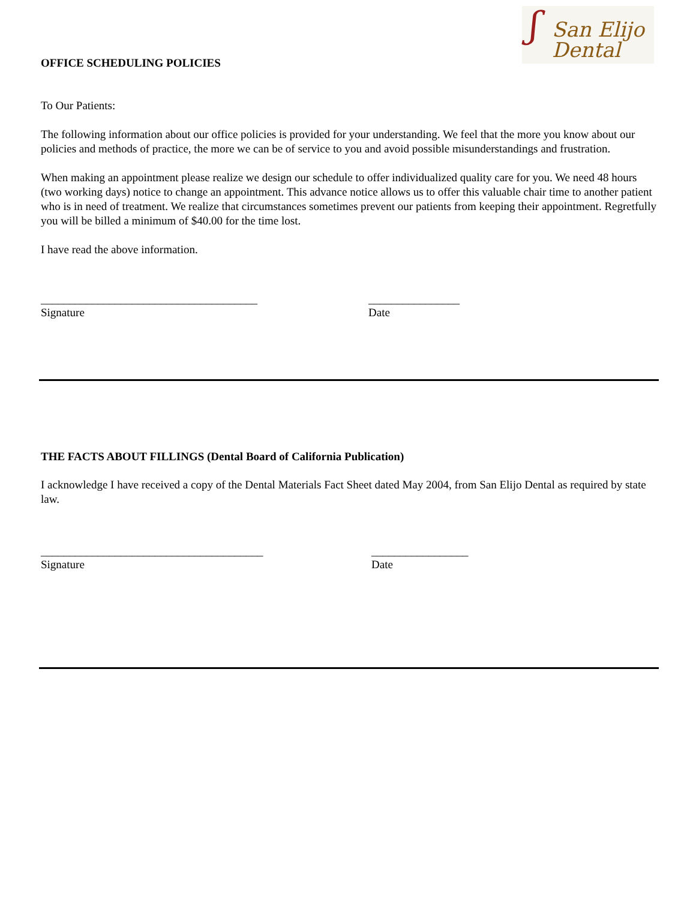ʃ San Elijo
Dental
OFFICE SCHEDULING POLICIES
To Our Patients:
The following information about our office policies is provided for your understanding. We feel that the more you know about our policies and methods of practice, the more we can be of service to you and avoid possible misunderstandings and frustration.
When making an appointment please realize we design our schedule to offer individualized quality care for you. We need 48 hours (two working days) notice to change an appointment. This advance notice allows us to offer this valuable chair time to another patient who is in need of treatment. We realize that circumstances sometimes prevent our patients from keeping their appointment. Regretfully you will be billed a minimum of $40.00 for the time lost.
I have read the above information.
______________________________________
Signature
________________
Date
THE FACTS ABOUT FILLINGS (Dental Board of California Publication)
I acknowledge I have received a copy of the Dental Materials Fact Sheet dated May 2004, from San Elijo Dental as required by state law.
_______________________________________
Signature
_________________
Date